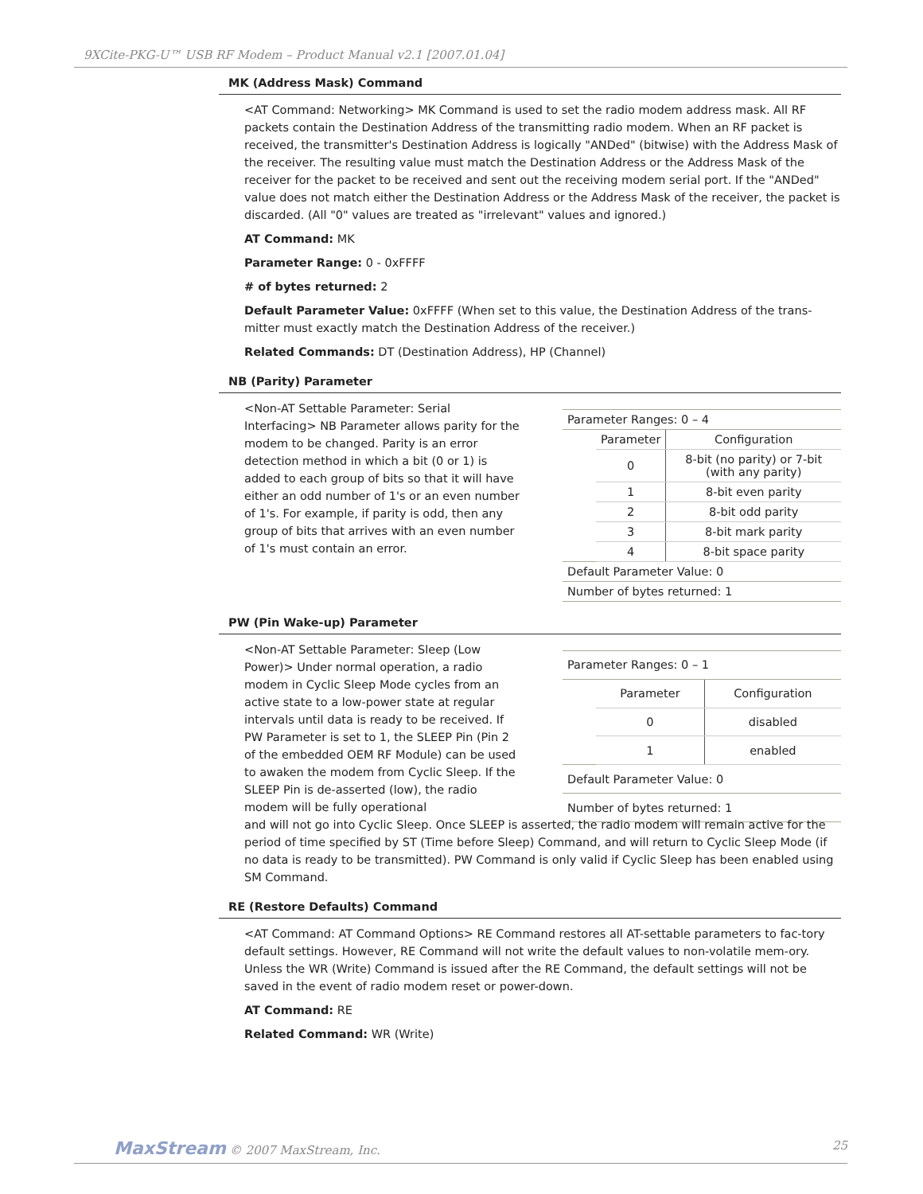9XCite-PKG-U™ USB RF Modem – Product Manual v2.1 [2007.01.04]
MK (Address Mask) Command
<AT Command: Networking> MK Command is used to set the radio modem address mask. All RF packets contain the Destination Address of the transmitting radio modem. When an RF packet is received, the transmitter's Destination Address is logically "ANDed" (bitwise) with the Address Mask of the receiver. The resulting value must match the Destination Address or the Address Mask of the receiver for the packet to be received and sent out the receiving modem serial port. If the "ANDed" value does not match either the Destination Address or the Address Mask of the receiver, the packet is discarded. (All "0" values are treated as "irrelevant" values and ignored.)
AT Command: MK
Parameter Range: 0 - 0xFFFF
# of bytes returned: 2
Default Parameter Value: 0xFFFF (When set to this value, the Destination Address of the trans-mitter must exactly match the Destination Address of the receiver.)
Related Commands: DT (Destination Address), HP (Channel)
NB (Parity) Parameter
<Non-AT Settable Parameter: Serial Interfacing> NB Parameter allows parity for the modem to be changed. Parity is an error detection method in which a bit (0 or 1) is added to each group of bits so that it will have either an odd number of 1's or an even number of 1's. For example, if parity is odd, then any group of bits that arrives with an even number of 1's must contain an error.
| Parameter Ranges: 0 – 4 | | |
| | Parameter | Configuration |
| | 0 | 8-bit (no parity) or 7-bit (with any parity) |
| | 1 | 8-bit even parity |
| | 2 | 8-bit odd parity |
| | 3 | 8-bit mark parity |
| | 4 | 8-bit space parity |
| Default Parameter Value: 0 | | |
| Number of bytes returned: 1 | | |
PW (Pin Wake-up) Parameter
<Non-AT Settable Parameter: Sleep (Low Power)> Under normal operation, a radio modem in Cyclic Sleep Mode cycles from an active state to a low-power state at regular intervals until data is ready to be received. If PW Parameter is set to 1, the SLEEP Pin (Pin 2 of the embedded OEM RF Module) can be used to awaken the modem from Cyclic Sleep. If the SLEEP Pin is de-asserted (low), the radio modem will be fully operational
| Parameter Ranges: 0 – 1 | | |
| | Parameter | Configuration |
| | 0 | disabled |
| | 1 | enabled |
| Default Parameter Value: 0 | | |
| Number of bytes returned: 1 | | |
and will not go into Cyclic Sleep. Once SLEEP is asserted, the radio modem will remain active for the period of time specified by ST (Time before Sleep) Command, and will return to Cyclic Sleep Mode (if no data is ready to be transmitted). PW Command is only valid if Cyclic Sleep has been enabled using SM Command.
RE (Restore Defaults) Command
<AT Command: AT Command Options> RE Command restores all AT-settable parameters to fac-tory default settings. However, RE Command will not write the default values to non-volatile mem-ory. Unless the WR (Write) Command is issued after the RE Command, the default settings will not be saved in the event of radio modem reset or power-down.
AT Command: RE
Related Command: WR (Write)
MaxStream © 2007 MaxStream, Inc. 25